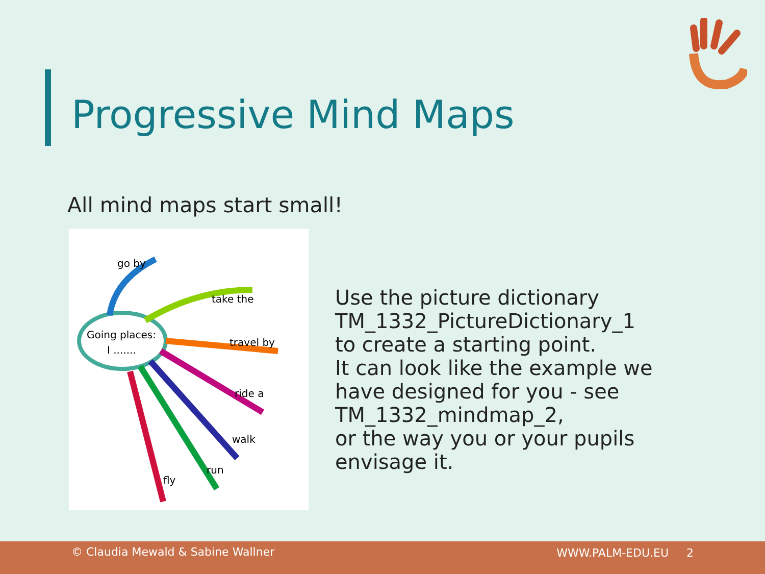Progressive Mind Maps
All mind maps start small!
Going places:
I .......
go by
take the
travel by
ride a
walk
run
fly
Use the picture dictionary
TM_1332_PictureDictionary_1
to create a starting point.
It can look like the example we
have designed for you - see
TM_1332_mindmap_2,
or the way you or your pupils
envisage it.
© Claudia Mewald & Sabine Wallner WWW.PALM-EDU.EU 2